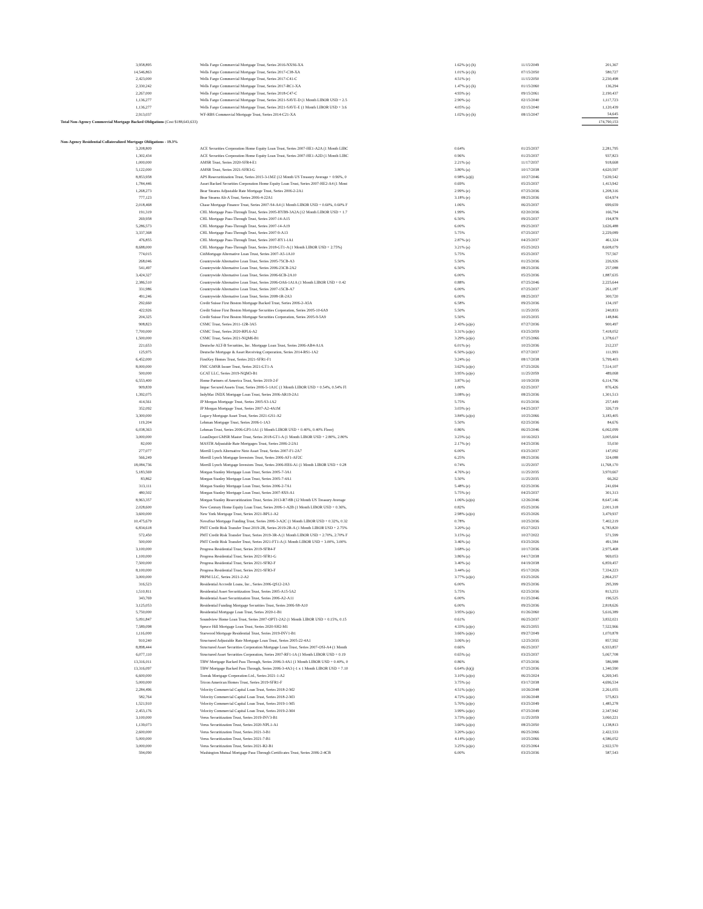| 3,958,895 | Wells Fargo Commercial Mortgage Trust, Series 2016-NXS6-XA | 1.62% (e) (h) | 11/15/2049 | 201,367 |
| 14,546,863 | Wells Fargo Commercial Mortgage Trust, Series 2017-C38-XA | 1.01% (e) (h) | 07/15/2050 | 580,727 |
| 2,423,000 | Wells Fargo Commercial Mortgage Trust, Series 2017-C41-C | 4.51% (e) | 11/15/2050 | 2,230,498 |
| 2,330,242 | Wells Fargo Commercial Mortgage Trust, Series 2017-RC1-XA | 1.47% (e) (h) | 01/15/2060 | 136,294 |
| 2,267,000 | Wells Fargo Commercial Mortgage Trust, Series 2018-C47-C | 4.93% (e) | 09/15/2061 | 2,190,437 |
| 1,136,277 | Wells Fargo Commercial Mortgage Trust, Series 2021-SAVE-D (1 Month LIBOR USD + 2.5 | 2.90% (a) | 02/15/2040 | 1,117,723 |
| 1,136,277 | Wells Fargo Commercial Mortgage Trust, Series 2021-SAVE-E (1 Month LIBOR USD + 3.6 | 4.05% (a) | 02/15/2040 | 1,120,439 |
| 2,913,037 | WF-RBS Commercial Mortgage Trust, Series 2014-C21-XA | 1.02% (e) (h) | 08/15/2047 | 54,645 |
| Total Non-Agency Commercial Mortgage Backed Obligations (Cost $188,643,633) | | | | 174,790,153 |
| Non-Agency Residential Collateralized Mortgage Obligations - 19.3% | | | | |
| 3,208,809 | ACE Securities Corporation Home Equity Loan Trust, Series 2007-HE1-A2A (1 Month LIBC | 0.64% | 01/25/2037 | 2,281,795 |
| 1,302,434 | ACE Securities Corporation Home Equity Loan Trust, Series 2007-HE1-A2D (1 Month LIBC | 0.96% | 01/25/2037 | 937,823 |
| 1,000,000 | AMSR Trust, Series 2020-SFR4-E1 | 2.21% (a) | 11/17/2037 | 918,668 |
| 5,122,000 | AMSR Trust, Series 2021-SFR3-G | 3.80% (a) | 10/17/2038 | 4,620,597 |
| 8,853,958 | APS Resecuritization Trust, Series 2015-3-1MZ (12 Month US Treasury Average + 0.96%, 0 | 0.98% (a)(i) | 10/27/2046 | 7,639,542 |
| 1,784,446 | Asset Backed Securities Corporation Home Equity Loan Trust, Series 2007-HE2-A4 (1 Mont | 0.69% | 05/25/2037 | 1,413,942 |
| 1,268,273 | Bear Stearns Adjustable Rate Mortgage Trust, Series 2006-2-2A1 | 2.99% (e) | 07/25/2036 | 1,208,316 |
| 777,123 | Bear Stearns Alt-A Trust, Series 2006-4-22A1 | 3.18% (e) | 08/25/2036 | 654,974 |
| 2,018,468 | Chase Mortgage Finance Trust, Series 2007-S4-A4 (1 Month LIBOR USD + 0.60%, 0.60% F | 1.06% | 06/25/2037 | 699,659 |
| 191,319 | CHL Mortgage Pass-Through Trust, Series 2005-HYB9-3A2A (12 Month LIBOR USD + 1.7 | 1.99% | 02/20/2036 | 166,794 |
| 269,958 | CHL Mortgage Pass-Through Trust, Series 2007-14-A15 | 6.50% | 09/25/2037 | 194,878 |
| 5,286,573 | CHL Mortgage Pass-Through Trust, Series 2007-14-A19 | 6.00% | 09/25/2037 | 3,626,488 |
| 3,337,368 | CHL Mortgage Pass-Through Trust, Series 2007-9-A13 | 5.75% | 07/25/2037 | 2,229,089 |
| 476,855 | CHL Mortgage Pass-Through Trust, Series 2007-HY1-1A1 | 2.87% (e) | 04/25/2037 | 461,324 |
| 8,688,000 | CHL Mortgage Pass-Through Trust, Series 2018-GT1-A (1 Month LIBOR USD + 2.75%) | 3.21% (a) | 05/25/2023 | 8,608,079 |
| 774,015 | CitiMortgage Alternative Loan Trust, Series 2007-A5-1A10 | 5.75% | 05/25/2037 | 757,567 |
| 268,046 | Countrywide Alternative Loan Trust, Series 2005-75CB-A3 | 5.50% | 01/25/2036 | 226,926 |
| 541,497 | Countrywide Alternative Loan Trust, Series 2006-23CB-2A2 | 6.50% | 08/25/2036 | 257,088 |
| 3,424,327 | Countrywide Alternative Loan Trust, Series 2006-6CB-2A10 | 6.00% | 05/25/2036 | 1,887,635 |
| 2,386,510 | Countrywide Alternative Loan Trust, Series 2006-OA6-1A1A (1 Month LIBOR USD + 0.42 | 0.88% | 07/25/2046 | 2,225,644 |
| 331,986 | Countrywide Alternative Loan Trust, Series 2007-15CB-A7 | 6.00% | 07/25/2037 | 261,187 |
| 491,246 | Countrywide Alternative Loan Trust, Series 2008-1R-2A3 | 6.00% | 08/25/2037 | 300,720 |
| 292,660 | Credit Suisse First Boston Mortgage Backed Trust, Series 2006-2-A5A | 6.58% | 09/25/2036 | 134,197 |
| 422,926 | Credit Suisse First Boston Mortgage Securities Corporation, Series 2005-10-6A9 | 5.50% | 11/25/2035 | 240,833 |
| 204,325 | Credit Suisse First Boston Mortgage Securities Corporation, Series 2005-9-5A9 | 5.50% | 10/25/2035 | 148,846 |
| 908,823 | CSMC Trust, Series 2011-12R-3A5 | 2.43% (a)(e) | 07/27/2036 | 900,497 |
| 7,700,000 | CSMC Trust, Series 2020-RPL6-A2 | 3.31% (a)(e) | 03/25/2059 | 7,418,052 |
| 1,500,000 | CSMC Trust, Series 2021-NQM6-B1 | 3.29% (a)(e) | 07/25/2066 | 1,378,617 |
| 221,653 | Deutsche ALT-B Securities, Inc. Mortgage Loan Trust, Series 2006-AB4-A1A | 6.01% (e) | 10/25/2036 | 212,237 |
| 125,975 | Deutsche Mortgage & Asset Receiving Corporation, Series 2014-RS1-1A2 | 6.50% (a)(e) | 07/27/2037 | 111,993 |
| 6,452,000 | FirstKey Homes Trust, Series 2021-SFR1-F1 | 3.24% (a) | 08/17/2038 | 5,799,403 |
| 8,000,000 | FMC GMSR Issuer Trust, Series 2021-GT1-A | 3.62% (a)(e) | 07/25/2026 | 7,514,107 |
| 500,000 | GCAT LLC, Series 2019-NQM3-B1 | 3.95% (a)(e) | 11/25/2059 | 489,068 |
| 6,553,400 | Home Partners of America Trust, Series 2019-2-F | 3.87% (a) | 10/19/2039 | 6,114,796 |
| 909,839 | Impac Secured Assets Trust, Series 2006-5-1A1C (1 Month LIBOR USD + 0.54%, 0.54% Fl | 1.00% | 02/25/2037 | 876,426 |
| 1,392,075 | IndyMac INDX Mortgage Loan Trust, Series 2006-AR19-2A1 | 3.08% (e) | 08/25/2036 | 1,301,513 |
| 414,561 | JP Morgan Mortgage Trust, Series 2005-S3-1A2 | 5.75% | 01/25/2036 | 257,449 |
| 352,092 | JP Morgan Mortgage Trust, Series 2007-A2-4A1M | 3.03% (e) | 04/25/2037 | 326,719 |
| 3,300,000 | Legacy Mortgage Asset Trust, Series 2021-GS1-A2 | 3.84% (a)(o) | 10/25/2066 | 3,183,405 |
| 119,204 | Lehman Mortgage Trust, Series 2006-1-1A3 | 5.50% | 02/25/2036 | 84,676 |
| 6,038,363 | Lehman Trust, Series 2006-GP3-1A1 (1 Month LIBOR USD + 0.40%, 0.40% Floor) | 0.86% | 06/25/2046 | 6,062,099 |
| 3,000,000 | LoanDepot GMSR Master Trust, Series 2018-GT1-A (1 Month LIBOR USD + 2.80%, 2.80% | 3.23% (a) | 10/16/2023 | 3,005,604 |
| 82,000 | MASTR Adjustable Rate Mortgages Trust, Series 2006-2-2A1 | 2.17% (e) | 04/25/2036 | 55,030 |
| 277,077 | Merrill Lynch Alternative Note Asset Trust, Series 2007-F1-2A7 | 6.00% | 03/25/2037 | 147,092 |
| 566,249 | Merrill Lynch Mortgage Investors Trust, Series 2006-AF1-AF2C | 6.25% | 08/25/2036 | 324,088 |
| 18,084,736 | Merrill Lynch Mortgage Investors Trust, Series 2006-HE6-A1 (1 Month LIBOR USD + 0.28 | 0.74% | 11/25/2037 | 11,768,170 |
| 5,183,569 | Morgan Stanley Mortgage Loan Trust, Series 2005-7-3A1 | 4.76% (e) | 11/25/2035 | 3,970,667 |
| 83,862 | Morgan Stanley Mortgage Loan Trust, Series 2005-7-4A1 | 5.50% | 11/25/2035 | 66,262 |
| 313,111 | Morgan Stanley Mortgage Loan Trust, Series 2006-2-7A1 | 5.48% (e) | 02/25/2036 | 241,694 |
| 480,502 | Morgan Stanley Mortgage Loan Trust, Series 2007-8XS-A1 | 5.75% (e) | 04/25/2037 | 301,313 |
| 8,963,357 | Morgan Stanley Resecuritization Trust, Series 2013-R7-8B (12 Month US Treasury Average | 1.06% (a)(n) | 12/26/2046 | 8,647,146 |
| 2,028,600 | New Century Home Equity Loan Trust, Series 2006-1-A2B (1 Month LIBOR USD + 0.36%, | 0.82% | 05/25/2036 | 2,001,318 |
| 3,600,000 | New York Mortgage Trust, Series 2021-BPL1-A2 | 2.98% (a)(o) | 05/25/2026 | 3,479,937 |
| 10,475,679 | NovaStar Mortgage Funding Trust, Series 2006-3-A2C (1 Month LIBOR USD + 0.32%, 0.32 | 0.78% | 10/25/2036 | 7,402,219 |
| 6,834,618 | PMT Credit Risk Transfer Trust 2019-2R, Series 2019-2R-A (1 Month LIBOR USD + 2.75% | 3.20% (a) | 05/27/2023 | 6,783,820 |
| 572,450 | PMT Credit Risk Transfer Trust, Series 2019-3R-A (1 Month LIBOR USD + 2.70%, 2.70% F | 3.15% (a) | 10/27/2022 | 571,599 |
| 500,000 | PMT Credit Risk Transfer Trust, Series 2021-FT1-A (1 Month LIBOR USD + 3.00%, 3.00% | 3.46% (a) | 03/25/2026 | 491,584 |
| 3,100,000 | Progress Residential Trust, Series 2019-SFR4-F | 3.68% (a) | 10/17/2036 | 2,975,468 |
| 1,100,000 | Progress Residential Trust, Series 2021-SFR1-G | 3.86% (a) | 04/17/2038 | 969,053 |
| 7,500,000 | Progress Residential Trust, Series 2021-SFR2-F | 3.40% (a) | 04/19/2038 | 6,859,457 |
| 8,100,000 | Progress Residential Trust, Series 2021-SFR3-F | 3.44% (a) | 05/17/2026 | 7,334,223 |
| 3,000,000 | PRPM LLC, Series 2021-2-A2 | 3.77% (a)(e) | 03/25/2026 | 2,864,257 |
| 316,523 | Residential Accredit Loans, Inc., Series 2006-QS12-2A3 | 6.00% | 09/25/2036 | 295,399 |
| 1,510,811 | Residential Asset Securitization Trust, Series 2005-A15-5A2 | 5.75% | 02/25/2036 | 813,253 |
| 343,769 | Residential Asset Securitization Trust, Series 2006-A2-A11 | 6.00% | 01/25/2046 | 196,525 |
| 3,125,053 | Residential Funding Mortgage Securities Trust, Series 2006-S8-A10 | 6.00% | 09/25/2036 | 2,818,626 |
| 5,750,000 | Residential Mortgage Loan Trust, Series 2020-1-B1 | 3.95% (a)(e) | 01/26/2060 | 5,616,389 |
| 5,091,847 | Soundview Home Loan Trust, Series 2007-OPT1-2A2 (1 Month LIBOR USD + 0.15%, 0.15 | 0.61% | 06/25/2037 | 3,832,021 |
| 7,589,098 | Spruce Hill Mortgage Loan Trust, Series 2020-SH2-M1 | 4.33% (a)(e) | 06/25/2055 | 7,522,966 |
| 1,116,000 | Starwood Mortgage Residential Trust, Series 2019-INV1-B1 | 3.66% (a)(e) | 09/27/2049 | 1,070,878 |
| 910,240 | Structured Adjustable Rate Mortgage Loan Trust, Series 2005-22-4A1 | 3.06% (e) | 12/25/2035 | 857,592 |
| 8,898,444 | Structured Asset Securities Corporation Mortgage Loan Trust, Series 2007-OSI-A4 (1 Month | 0.66% | 06/25/2037 | 6,933,857 |
| 6,077,110 | Structured Asset Securities Corporation, Series 2007-RF1-1A (1 Month LIBOR USD + 0.19 | 0.65% (a) | 03/25/2037 | 5,067,708 |
| 13,316,011 | TBW Mortgage Backed Pass Through, Series 2006-3-4A1 (1 Month LIBOR USD + 0.40%, 0 | 0.86% | 07/25/2036 | 586,988 |
| 13,316,097 | TBW Mortgage Backed Pass Through, Series 2006-3-4A3 (-1 x 1 Month LIBOR USD + 7.10 | 6.64% (h)(j) | 07/25/2036 | 1,340,590 |
| 6,600,000 | Toorak Mortgage Corporation Ltd., Series 2021-1-A2 | 3.10% (a)(o) | 06/25/2024 | 6,269,345 |
| 5,000,000 | Tricon American Homes Trust, Series 2019-SFR1-F | 3.75% (a) | 03/17/2038 | 4,696,534 |
| 2,284,496 | Velocity Commercial Capital Loan Trust, Series 2018-2-M2 | 4.51% (a)(e) | 10/26/2048 | 2,261,055 |
| 582,764 | Velocity Commercial Capital Loan Trust, Series 2018-2-M3 | 4.72% (a)(e) | 10/26/2048 | 575,823 |
| 1,521,910 | Velocity Commercial Capital Loan Trust, Series 2019-1-M5 | 5.70% (a)(e) | 03/25/2049 | 1,485,278 |
| 2,453,176 | Velocity Commercial Capital Loan Trust, Series 2019-2-M4 | 3.99% (a)(e) | 07/25/2049 | 2,347,942 |
| 3,100,000 | Verus Securitization Trust, Series 2019-INV3-B1 | 3.73% (a)(e) | 11/25/2059 | 3,060,221 |
| 1,139,073 | Verus Securitization Trust, Series 2020-NPL1-A1 | 3.60% (a)(o) | 08/25/2050 | 1,138,813 |
| 2,600,000 | Verus Securitization Trust, Series 2021-3-B1 | 3.20% (a)(e) | 06/25/2066 | 2,422,533 |
| 5,000,000 | Verus Securitization Trust, Series 2021-7-B1 | 4.14% (a)(e) | 10/25/2066 | 4,586,052 |
| 3,000,000 | Verus Securitization Trust, Series 2021-R2-B1 | 3.25% (a)(e) | 02/25/2064 | 2,922,570 |
| 594,090 | Washington Mutual Mortgage Pass-Through Certificates Trust, Series 2006-2-4CB | 6.00% | 03/25/2036 | 587,543 |